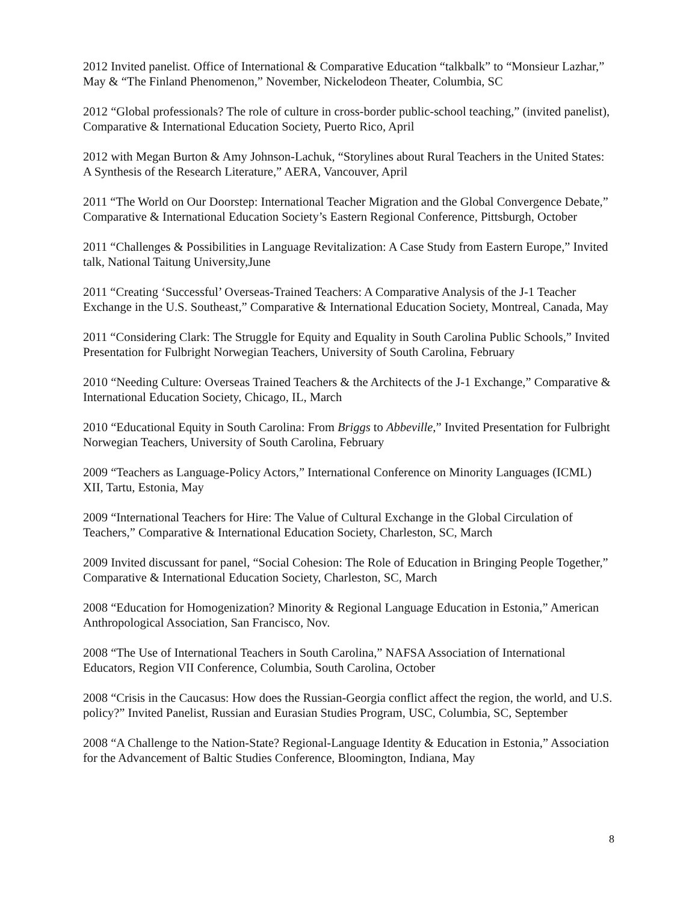2012 Invited panelist. Office of International & Comparative Education “talkbalk” to “Monsieur Lazhar,” May & “The Finland Phenomenon,” November, Nickelodeon Theater, Columbia, SC
2012 “Global professionals? The role of culture in cross-border public-school teaching,” (invited panelist), Comparative & International Education Society, Puerto Rico, April
2012 with Megan Burton & Amy Johnson-Lachuk, “Storylines about Rural Teachers in the United States: A Synthesis of the Research Literature,” AERA, Vancouver, April
2011 “The World on Our Doorstep: International Teacher Migration and the Global Convergence Debate,” Comparative & International Education Society’s Eastern Regional Conference, Pittsburgh, October
2011 “Challenges & Possibilities in Language Revitalization: A Case Study from Eastern Europe,” Invited talk, National Taitung University,June
2011 “Creating ‘Successful’ Overseas-Trained Teachers: A Comparative Analysis of the J-1 Teacher Exchange in the U.S. Southeast,” Comparative & International Education Society, Montreal, Canada, May
2011 “Considering Clark: The Struggle for Equity and Equality in South Carolina Public Schools,” Invited Presentation for Fulbright Norwegian Teachers, University of South Carolina, February
2010 “Needing Culture: Overseas Trained Teachers & the Architects of the J-1 Exchange,” Comparative & International Education Society, Chicago, IL, March
2010 “Educational Equity in South Carolina: From Briggs to Abbeville,” Invited Presentation for Fulbright Norwegian Teachers, University of South Carolina, February
2009 “Teachers as Language-Policy Actors,” International Conference on Minority Languages (ICML) XII, Tartu, Estonia, May
2009 “International Teachers for Hire: The Value of Cultural Exchange in the Global Circulation of Teachers,” Comparative & International Education Society, Charleston, SC, March
2009 Invited discussant for panel, “Social Cohesion: The Role of Education in Bringing People Together,” Comparative & International Education Society, Charleston, SC, March
2008 “Education for Homogenization? Minority & Regional Language Education in Estonia,” American Anthropological Association, San Francisco, Nov.
2008 “The Use of International Teachers in South Carolina,” NAFSA Association of International Educators, Region VII Conference, Columbia, South Carolina, October
2008 “Crisis in the Caucasus: How does the Russian-Georgia conflict affect the region, the world, and U.S. policy?” Invited Panelist, Russian and Eurasian Studies Program, USC, Columbia, SC, September
2008 “A Challenge to the Nation-State? Regional-Language Identity & Education in Estonia,” Association for the Advancement of Baltic Studies Conference, Bloomington, Indiana, May
8